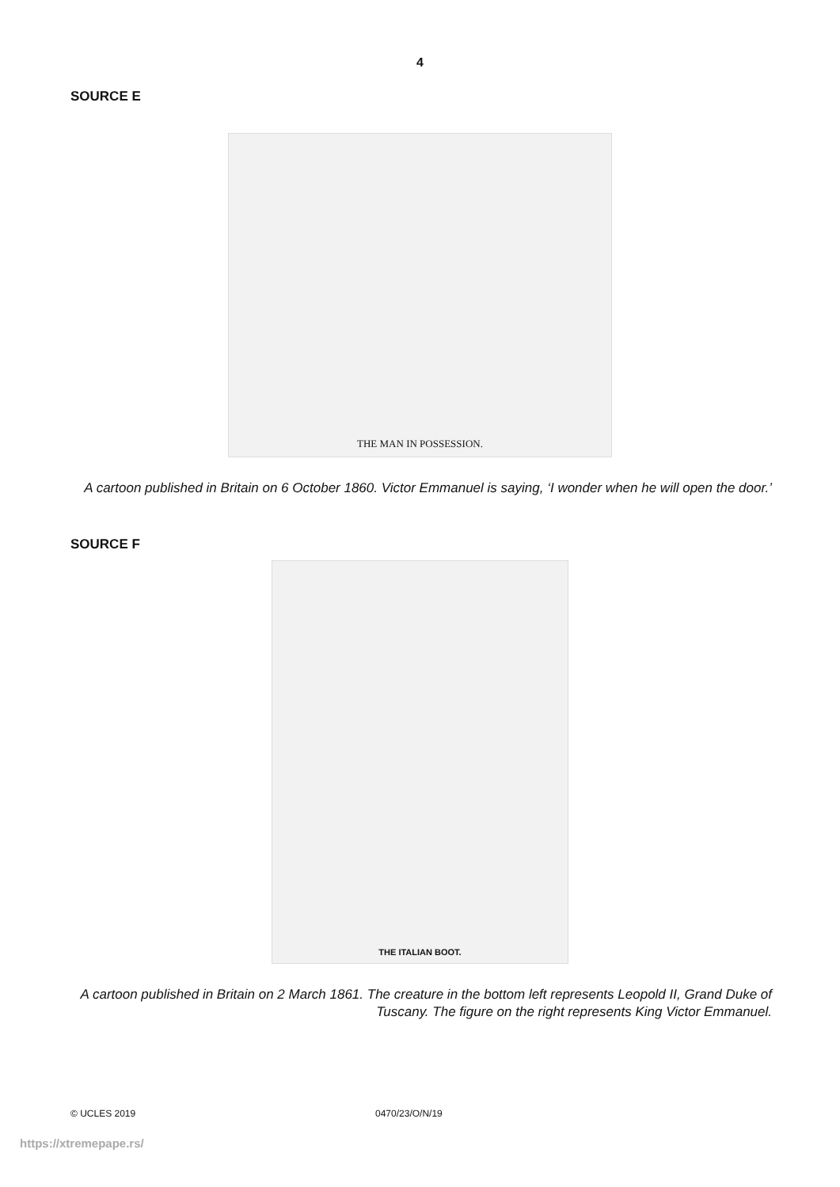4
SOURCE E
THE MAN IN POSSESSION.
A cartoon published in Britain on 6 October 1860. Victor Emmanuel is saying, ‘I wonder when he will open the door.’
SOURCE F
THE ITALIAN BOOT.
A cartoon published in Britain on 2 March 1861. The creature in the bottom left represents Leopold II, Grand Duke of Tuscany. The figure on the right represents King Victor Emmanuel.
© UCLES 2019 0470/23/O/N/19
https://xtremepape.rs/